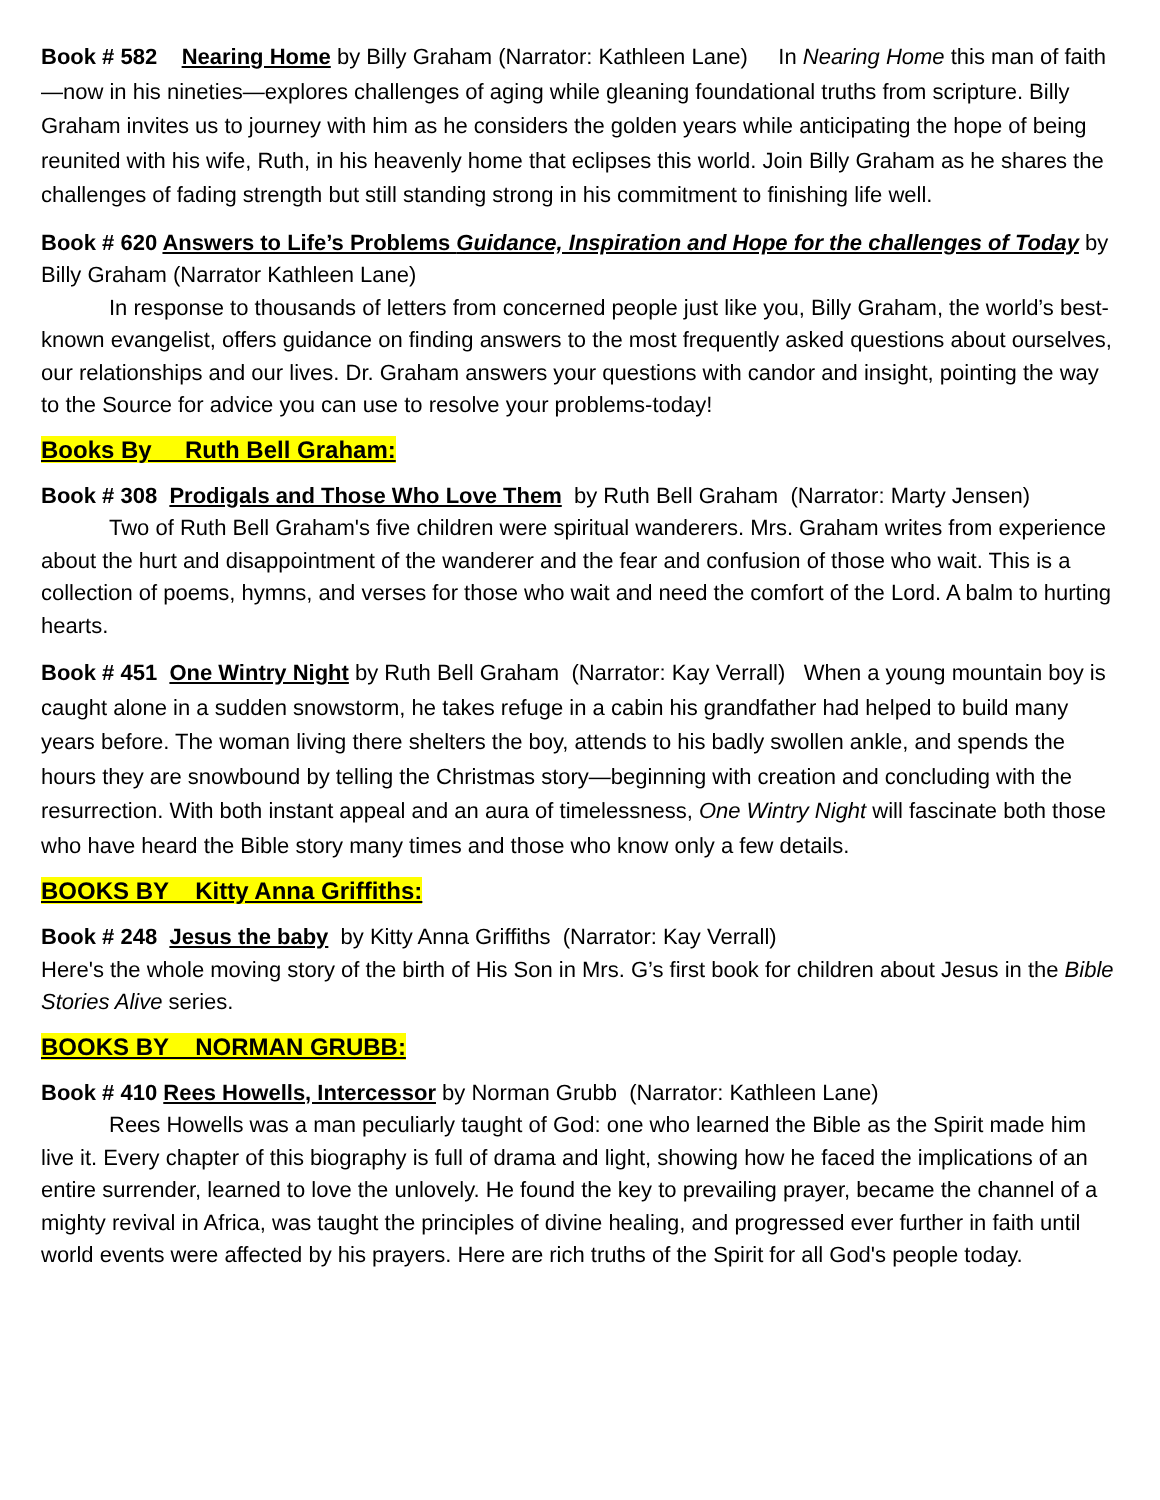Book # 582 Nearing Home by Billy Graham (Narrator: Kathleen Lane) In Nearing Home this man of faith—now in his nineties—explores challenges of aging while gleaning foundational truths from scripture. Billy Graham invites us to journey with him as he considers the golden years while anticipating the hope of being reunited with his wife, Ruth, in his heavenly home that eclipses this world. Join Billy Graham as he shares the challenges of fading strength but still standing strong in his commitment to finishing life well.
Book # 620 Answers to Life’s Problems Guidance, Inspiration and Hope for the challenges of Today by Billy Graham (Narrator Kathleen Lane)
In response to thousands of letters from concerned people just like you, Billy Graham, the world’s best-known evangelist, offers guidance on finding answers to the most frequently asked questions about ourselves, our relationships and our lives. Dr. Graham answers your questions with candor and insight, pointing the way to the Source for advice you can use to resolve your problems-today!
Books By Ruth Bell Graham:
Book # 308 Prodigals and Those Who Love Them by Ruth Bell Graham (Narrator: Marty Jensen)
Two of Ruth Bell Graham's five children were spiritual wanderers. Mrs. Graham writes from experience about the hurt and disappointment of the wanderer and the fear and confusion of those who wait. This is a collection of poems, hymns, and verses for those who wait and need the comfort of the Lord. A balm to hurting hearts.
Book # 451 One Wintry Night by Ruth Bell Graham (Narrator: Kay Verrall) When a young mountain boy is caught alone in a sudden snowstorm, he takes refuge in a cabin his grandfather had helped to build many years before. The woman living there shelters the boy, attends to his badly swollen ankle, and spends the hours they are snowbound by telling the Christmas story—beginning with creation and concluding with the resurrection. With both instant appeal and an aura of timelessness, One Wintry Night will fascinate both those who have heard the Bible story many times and those who know only a few details.
BOOKS BY Kitty Anna Griffiths:
Book # 248 Jesus the baby by Kitty Anna Griffiths (Narrator: Kay Verrall)
Here's the whole moving story of the birth of His Son in Mrs. G’s first book for children about Jesus in the Bible Stories Alive series.
BOOKS BY NORMAN GRUBB:
Book # 410 Rees Howells, Intercessor by Norman Grubb (Narrator: Kathleen Lane)
Rees Howells was a man peculiarly taught of God: one who learned the Bible as the Spirit made him live it. Every chapter of this biography is full of drama and light, showing how he faced the implications of an entire surrender, learned to love the unlovely. He found the key to prevailing prayer, became the channel of a mighty revival in Africa, was taught the principles of divine healing, and progressed ever further in faith until world events were affected by his prayers. Here are rich truths of the Spirit for all God's people today.